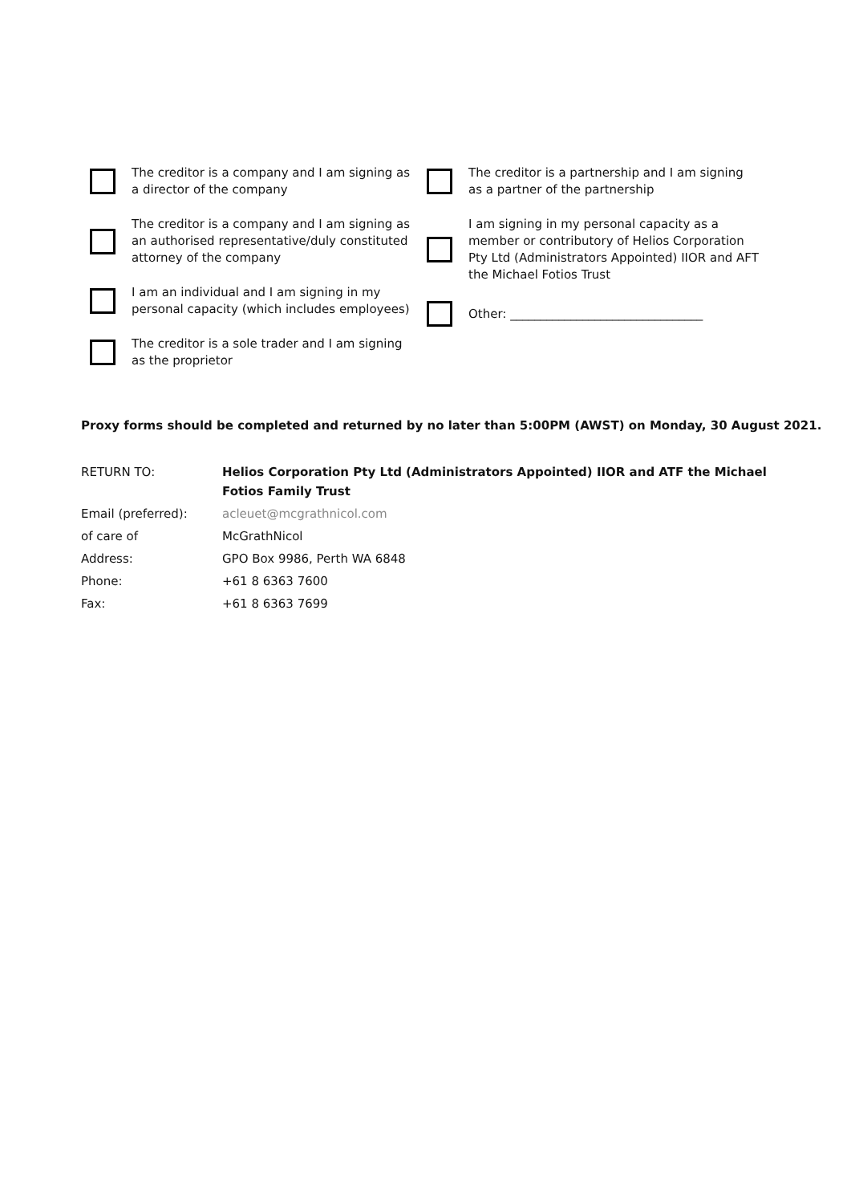The creditor is a company and I am signing as
a director of the company
The creditor is a company and I am signing as
an authorised representative/duly constituted
attorney of the company
I am an individual and I am signing in my
personal capacity (which includes employees)
The creditor is a sole trader and I am signing
as the proprietor
The creditor is a partnership and I am signing
as a partner of the partnership
I am signing in my personal capacity as a
member or contributory of Helios Corporation
Pty Ltd (Administrators Appointed) IIOR and AFT
the Michael Fotios Trust
Other: ________________________________
Proxy forms should be completed and returned by no later than 5:00PM (AWST) on Monday, 30 August 2021.
| RETURN TO: | Helios Corporation Pty Ltd (Administrators Appointed) IIOR and ATF the Michael Fotios Family Trust |
| Email (preferred): | acleuet@mcgrathnicol.com |
| of care of | McGrathNicol |
| Address: | GPO Box 9986, Perth WA 6848 |
| Phone: | +61 8 6363 7600 |
| Fax: | +61 8 6363 7699 |